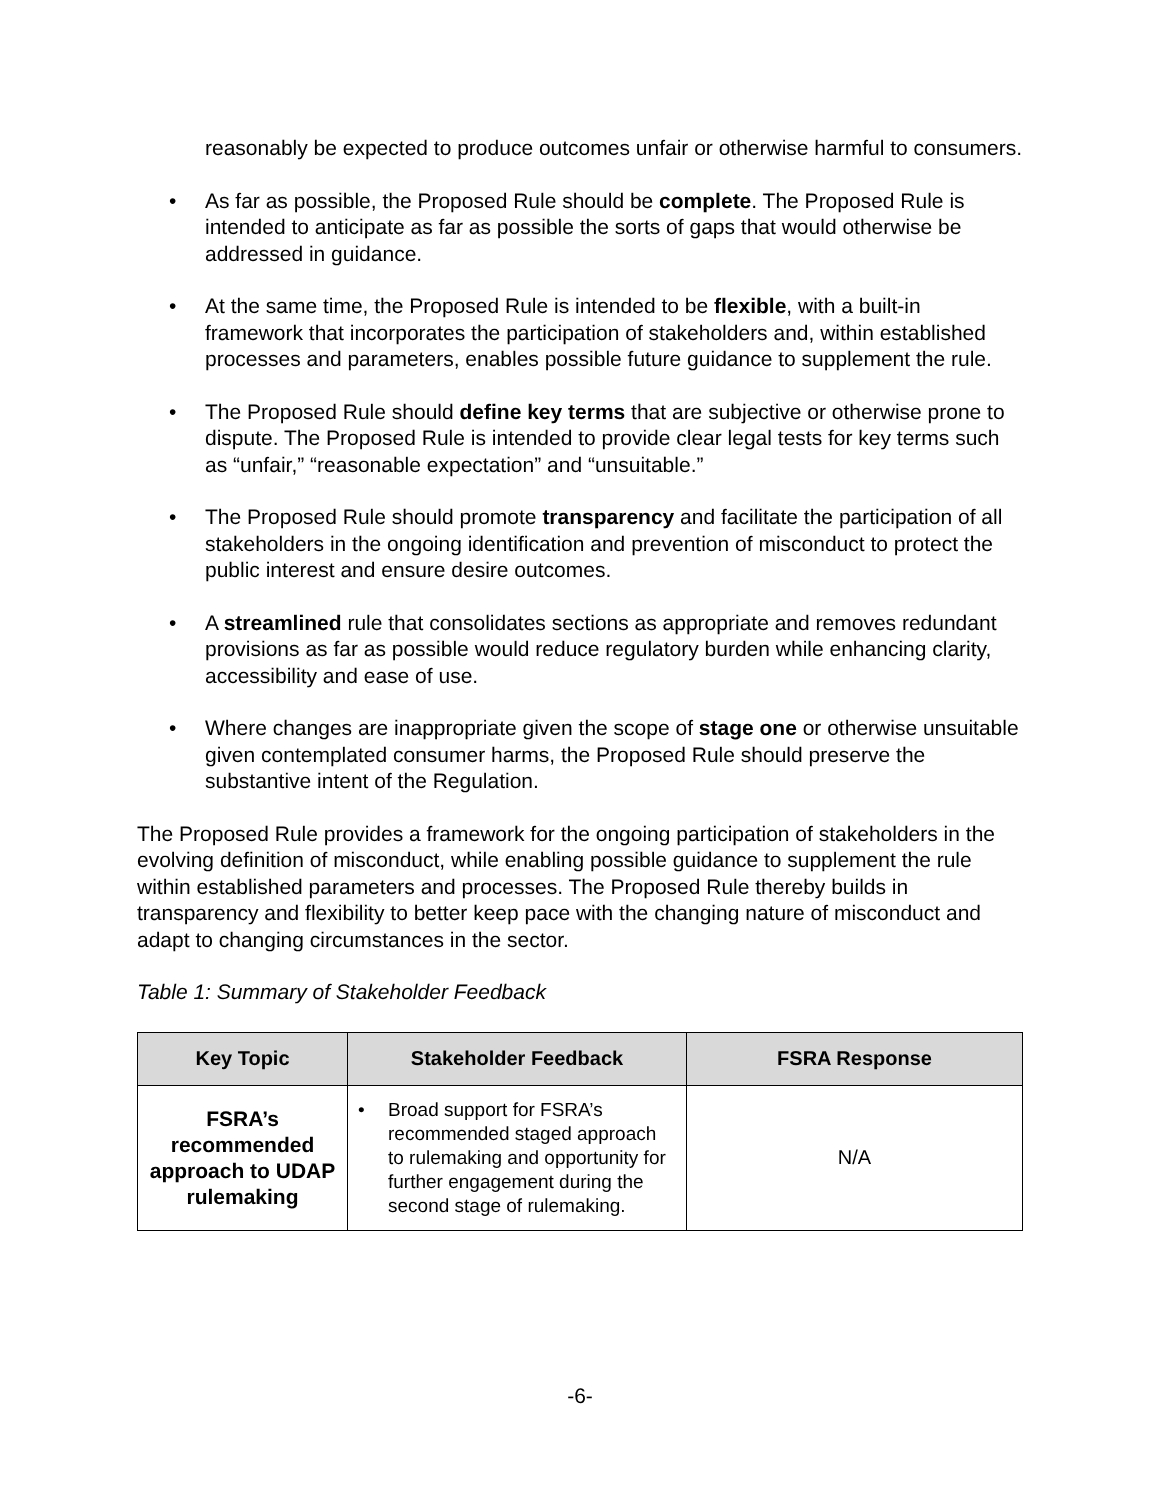reasonably be expected to produce outcomes unfair or otherwise harmful to consumers.
• As far as possible, the Proposed Rule should be complete. The Proposed Rule is intended to anticipate as far as possible the sorts of gaps that would otherwise be addressed in guidance.
• At the same time, the Proposed Rule is intended to be flexible, with a built-in framework that incorporates the participation of stakeholders and, within established processes and parameters, enables possible future guidance to supplement the rule.
• The Proposed Rule should define key terms that are subjective or otherwise prone to dispute. The Proposed Rule is intended to provide clear legal tests for key terms such as “unfair,” “reasonable expectation” and “unsuitable.”
• The Proposed Rule should promote transparency and facilitate the participation of all stakeholders in the ongoing identification and prevention of misconduct to protect the public interest and ensure desire outcomes.
• A streamlined rule that consolidates sections as appropriate and removes redundant provisions as far as possible would reduce regulatory burden while enhancing clarity, accessibility and ease of use.
• Where changes are inappropriate given the scope of stage one or otherwise unsuitable given contemplated consumer harms, the Proposed Rule should preserve the substantive intent of the Regulation.
The Proposed Rule provides a framework for the ongoing participation of stakeholders in the evolving definition of misconduct, while enabling possible guidance to supplement the rule within established parameters and processes. The Proposed Rule thereby builds in transparency and flexibility to better keep pace with the changing nature of misconduct and adapt to changing circumstances in the sector.
Table 1: Summary of Stakeholder Feedback
| Key Topic | Stakeholder Feedback | FSRA Response |
| --- | --- | --- |
| FSRA’s recommended approach to UDAP rulemaking | • Broad support for FSRA’s recommended staged approach to rulemaking and opportunity for further engagement during the second stage of rulemaking. | N/A |
-6-